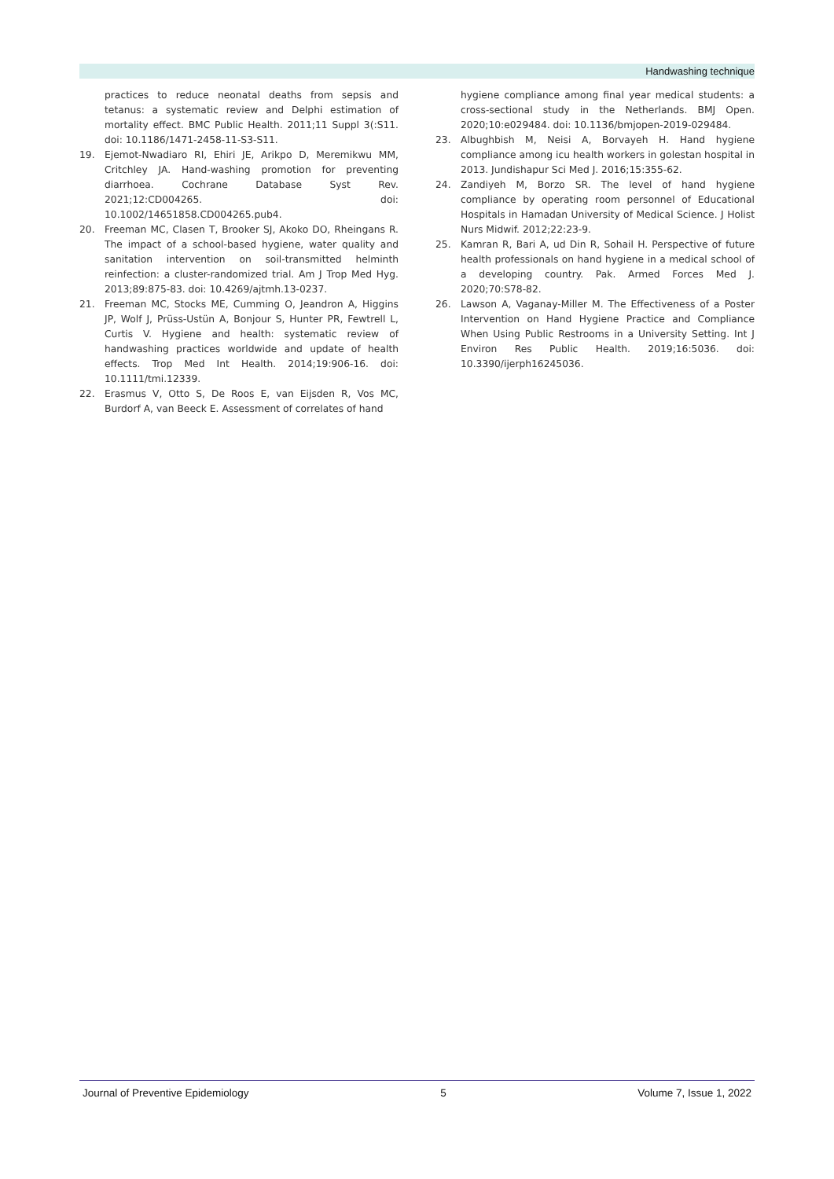Handwashing technique
practices to reduce neonatal deaths from sepsis and tetanus: a systematic review and Delphi estimation of mortality effect. BMC Public Health. 2011;11 Suppl 3(:S11. doi: 10.1186/1471-2458-11-S3-S11.
19. Ejemot-Nwadiaro RI, Ehiri JE, Arikpo D, Meremikwu MM, Critchley JA. Hand-washing promotion for preventing diarrhoea. Cochrane Database Syst Rev. 2021;12:CD004265. doi: 10.1002/14651858.CD004265.pub4.
20. Freeman MC, Clasen T, Brooker SJ, Akoko DO, Rheingans R. The impact of a school-based hygiene, water quality and sanitation intervention on soil-transmitted helminth reinfection: a cluster-randomized trial. Am J Trop Med Hyg. 2013;89:875-83. doi: 10.4269/ajtmh.13-0237.
21. Freeman MC, Stocks ME, Cumming O, Jeandron A, Higgins JP, Wolf J, Prüss-Ustün A, Bonjour S, Hunter PR, Fewtrell L, Curtis V. Hygiene and health: systematic review of handwashing practices worldwide and update of health effects. Trop Med Int Health. 2014;19:906-16. doi: 10.1111/tmi.12339.
22. Erasmus V, Otto S, De Roos E, van Eijsden R, Vos MC, Burdorf A, van Beeck E. Assessment of correlates of hand
hygiene compliance among final year medical students: a cross-sectional study in the Netherlands. BMJ Open. 2020;10:e029484. doi: 10.1136/bmjopen-2019-029484.
23. Albughbish M, Neisi A, Borvayeh H. Hand hygiene compliance among icu health workers in golestan hospital in 2013. Jundishapur Sci Med J. 2016;15:355-62.
24. Zandiyeh M, Borzo SR. The level of hand hygiene compliance by operating room personnel of Educational Hospitals in Hamadan University of Medical Science. J Holist Nurs Midwif. 2012;22:23-9.
25. Kamran R, Bari A, ud Din R, Sohail H. Perspective of future health professionals on hand hygiene in a medical school of a developing country. Pak. Armed Forces Med J. 2020;70:S78-82.
26. Lawson A, Vaganay-Miller M. The Effectiveness of a Poster Intervention on Hand Hygiene Practice and Compliance When Using Public Restrooms in a University Setting. Int J Environ Res Public Health. 2019;16:5036. doi: 10.3390/ijerph16245036.
Journal of Preventive Epidemiology 5 Volume 7, Issue 1, 2022